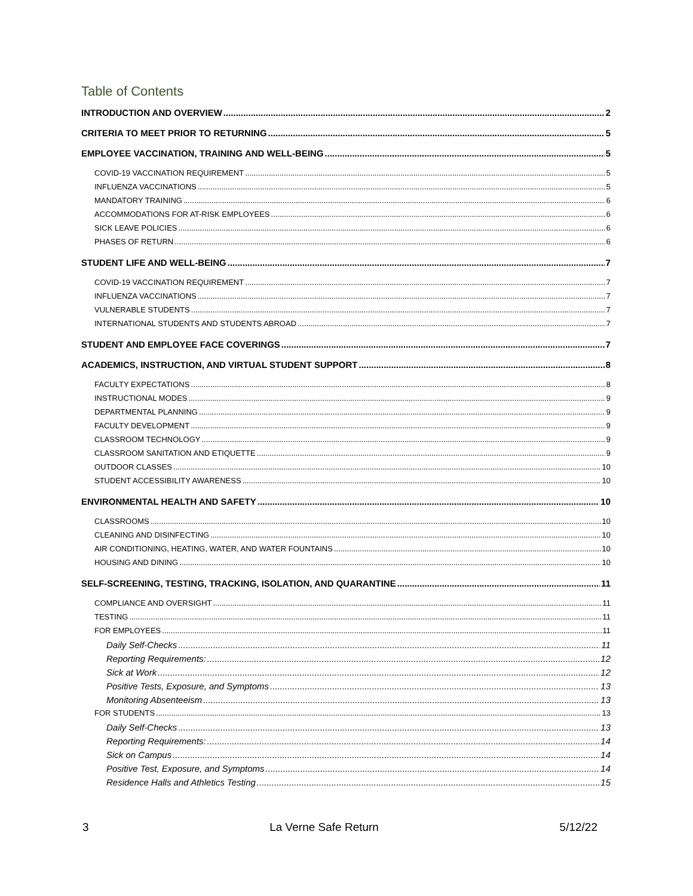Table of Contents
INTRODUCTION AND OVERVIEW 2
CRITERIA TO MEET PRIOR TO RETURNING 5
EMPLOYEE VACCINATION, TRAINING AND WELL-BEING 5
COVID-19 VACCINATION REQUIREMENT 5
INFLUENZA VACCINATIONS 5
MANDATORY TRAINING 6
ACCOMMODATIONS FOR AT-RISK EMPLOYEES 6
SICK LEAVE POLICIES 6
PHASES OF RETURN 6
STUDENT LIFE AND WELL-BEING 7
COVID-19 VACCINATION REQUIREMENT 7
INFLUENZA VACCINATIONS 7
VULNERABLE STUDENTS 7
INTERNATIONAL STUDENTS AND STUDENTS ABROAD 7
STUDENT AND EMPLOYEE FACE COVERINGS 7
ACADEMICS, INSTRUCTION, AND VIRTUAL STUDENT SUPPORT 8
FACULTY EXPECTATIONS 8
INSTRUCTIONAL MODES 9
DEPARTMENTAL PLANNING 9
FACULTY DEVELOPMENT 9
CLASSROOM TECHNOLOGY 9
CLASSROOM SANITATION AND ETIQUETTE 9
OUTDOOR CLASSES 10
STUDENT ACCESSIBILITY AWARENESS 10
ENVIRONMENTAL HEALTH AND SAFETY 10
CLASSROOMS 10
CLEANING AND DISINFECTING 10
AIR CONDITIONING, HEATING, WATER, AND WATER FOUNTAINS 10
HOUSING AND DINING 10
SELF-SCREENING, TESTING, TRACKING, ISOLATION, AND QUARANTINE 11
COMPLIANCE AND OVERSIGHT 11
TESTING 11
FOR EMPLOYEES 11
Daily Self-Checks 11
Reporting Requirements: 12
Sick at Work 12
Positive Tests, Exposure, and Symptoms 13
Monitoring Absenteeism 13
FOR STUDENTS 13
Daily Self-Checks 13
Reporting Requirements: 14
Sick on Campus 14
Positive Test, Exposure, and Symptoms 14
Residence Halls and Athletics Testing 15
3 La Verne Safe Return 5/12/22